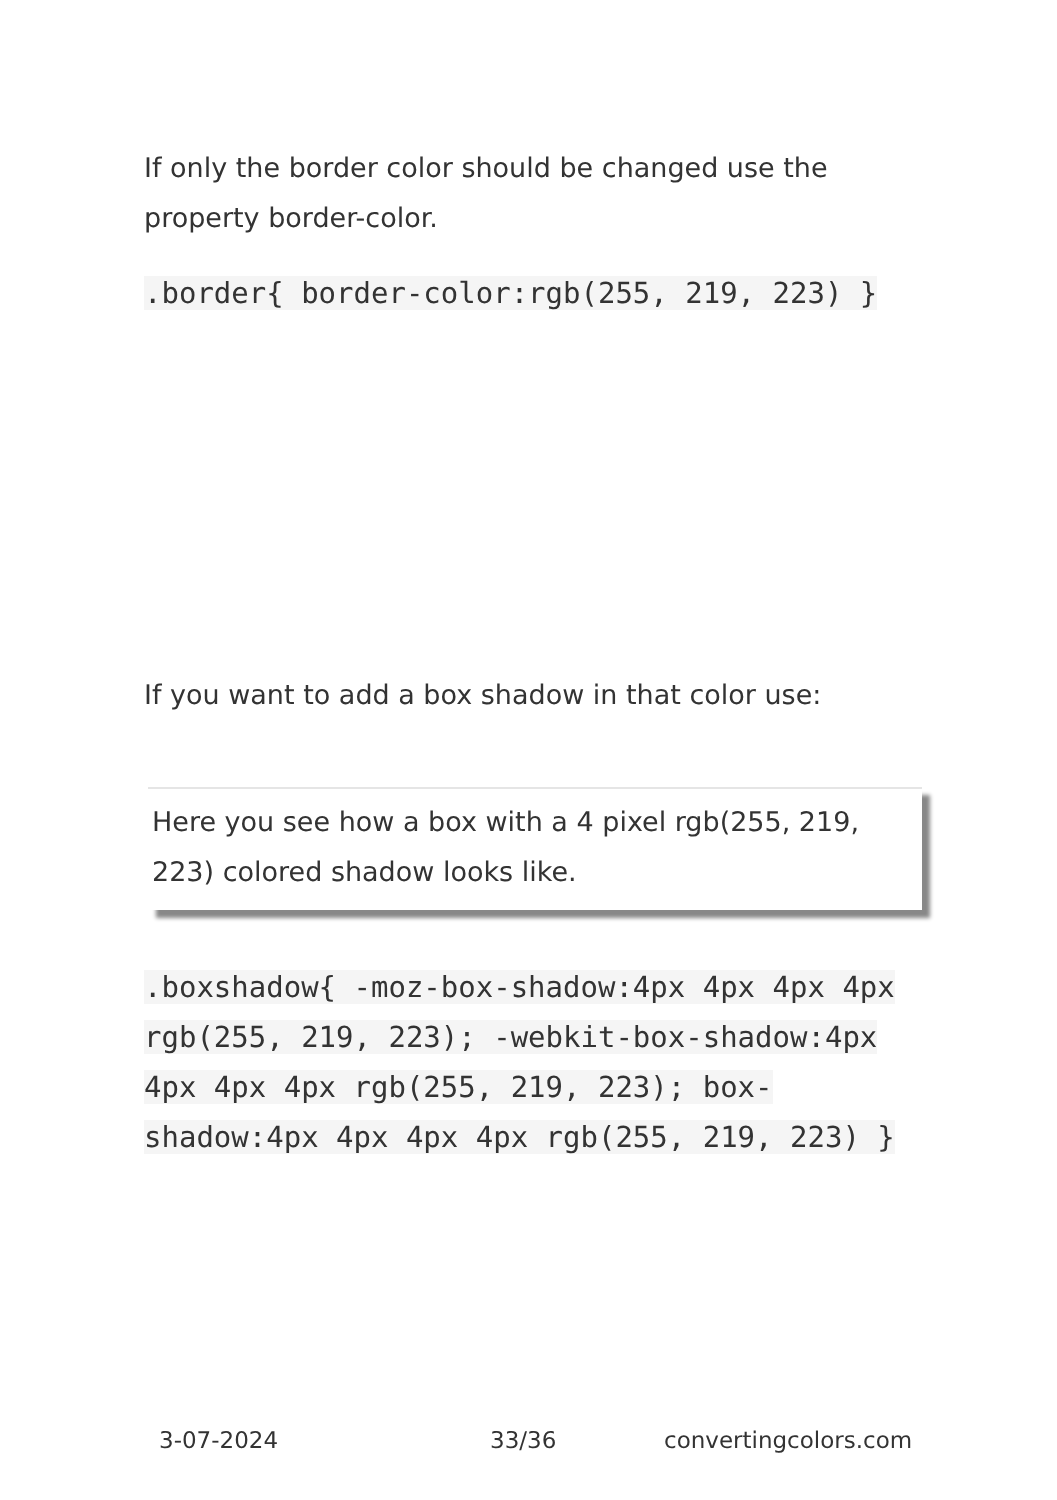If only the border color should be changed use the property border-color.
.border{ border-color:rgb(255, 219, 223) }
If you want to add a box shadow in that color use:
Here you see how a box with a 4 pixel rgb(255, 219, 223) colored shadow looks like.
.boxshadow{ -moz-box-shadow:4px 4px 4px 4px rgb(255, 219, 223); -webkit-box-shadow:4px 4px 4px 4px rgb(255, 219, 223); box-shadow:4px 4px 4px 4px rgb(255, 219, 223) }
3-07-2024 33/36 convertingcolors.com